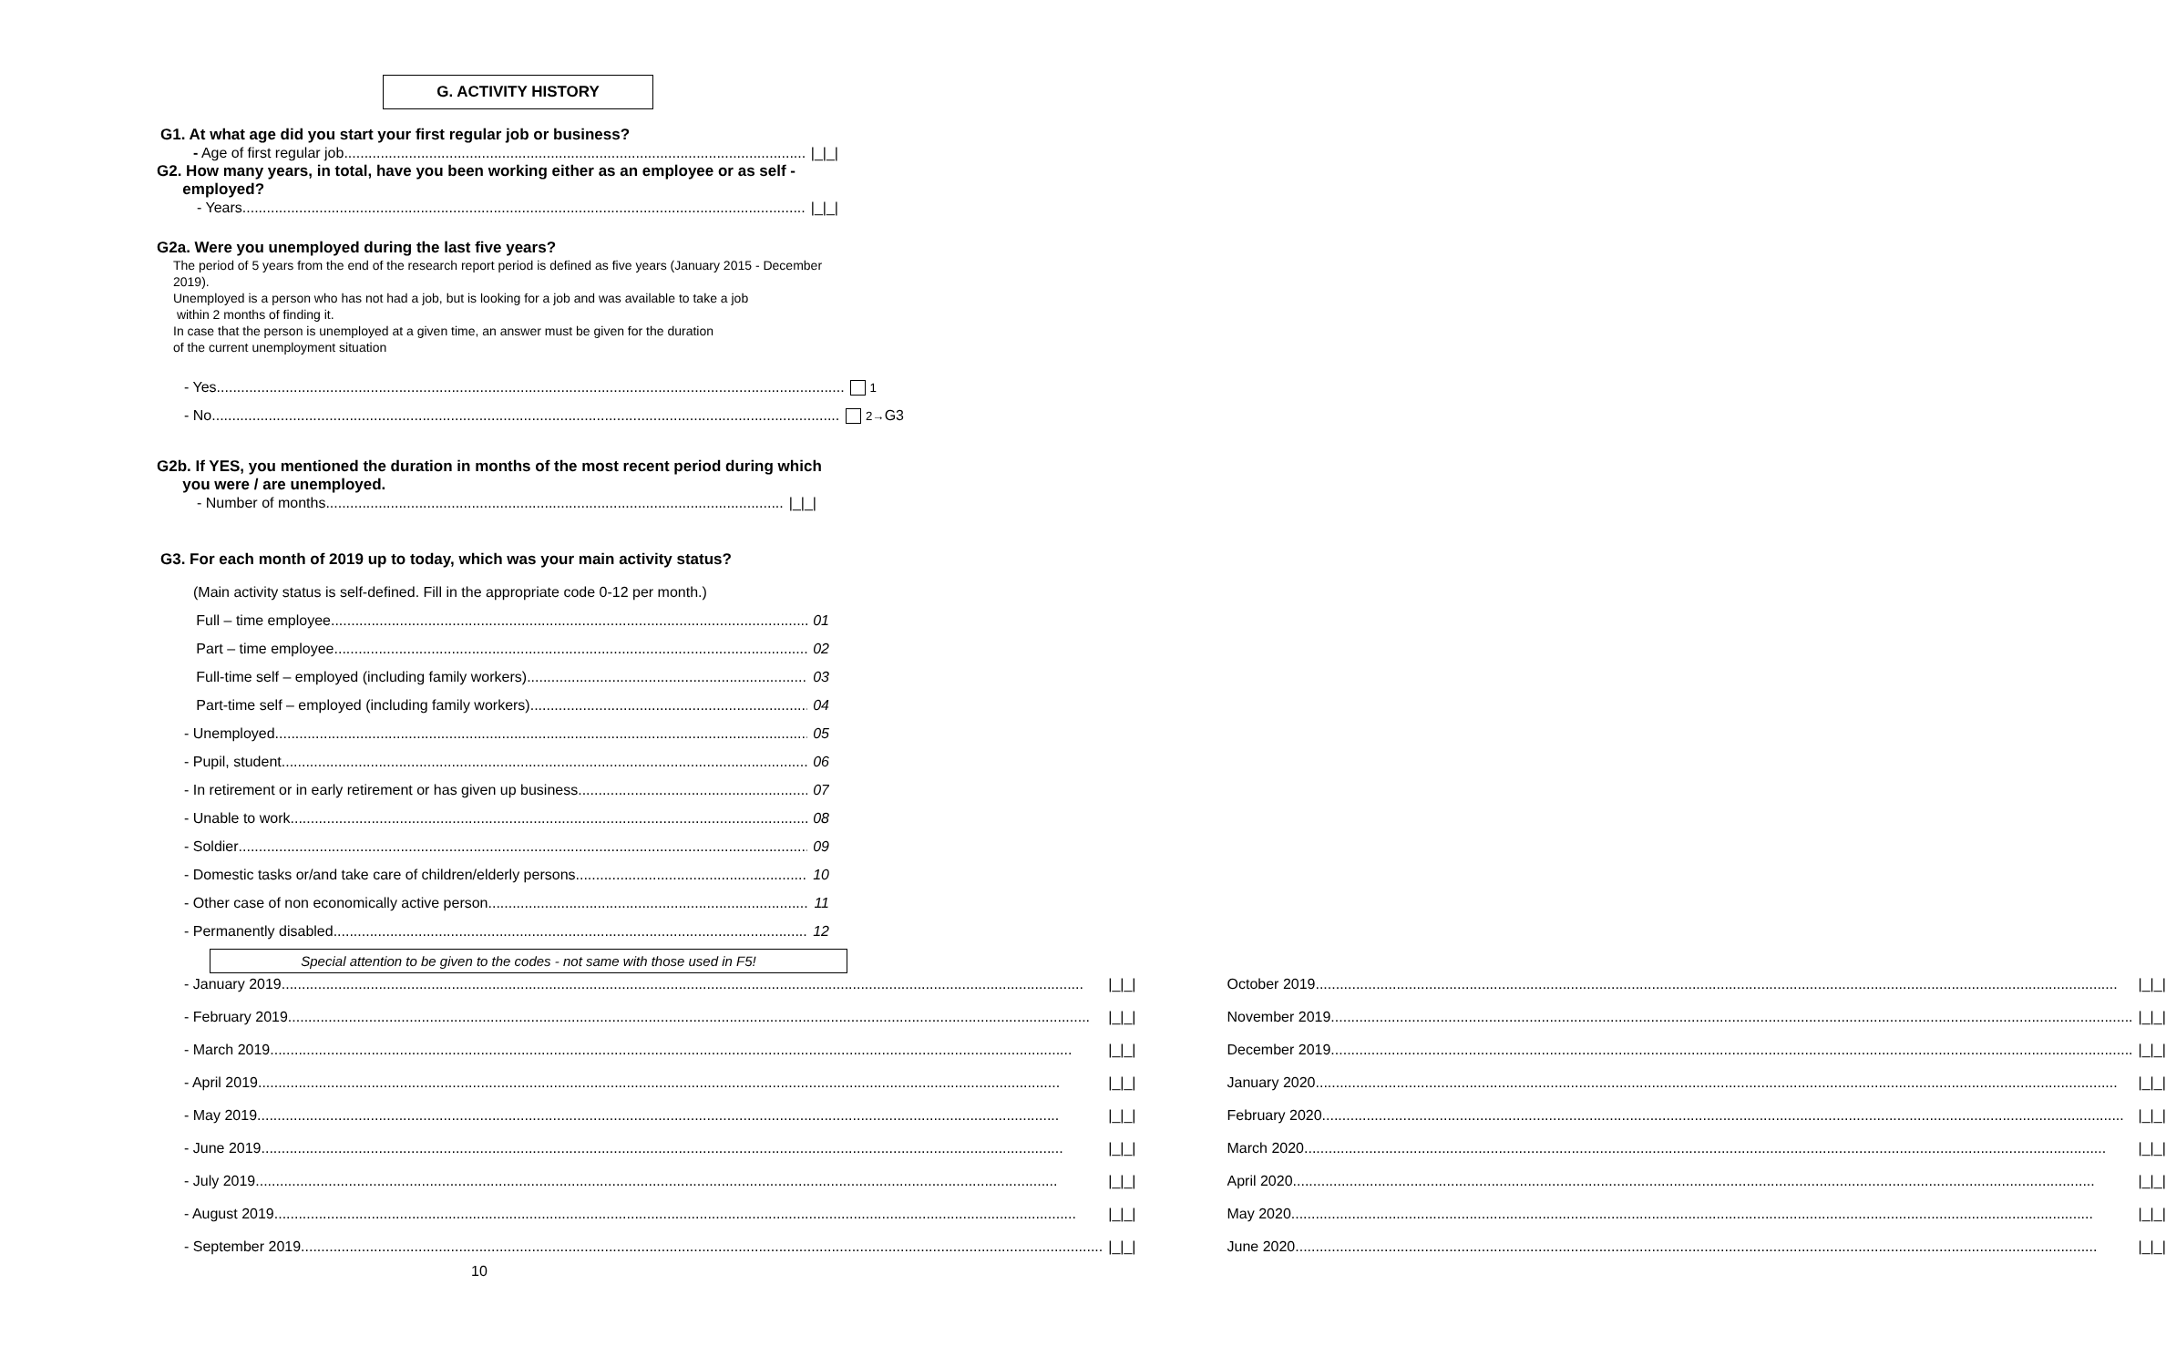G. ACTIVITY HISTORY
G1. At what age did you start your first regular job or business?
- Age of first regular job |_|_|
G2. How many years, in total, have you been working either as an employee or as self -
employed?
- Years |_|_|
G2a. Were you unemployed during the last five years?
The period of 5 years from the end of the research report period is defined as five years (January 2015 - December 2019).
Unemployed is a person who has not had a job, but is looking for a job and was available to take a job
within 2 months of finding it.
In case that the person is unemployed at a given time, an answer must be given for the duration
of the current unemployment situation
- Yes 1
- No 2→G3
G2b. If YES, you mentioned the duration in months of the most recent period during which
you were / are unemployed.
- Number of months |_|_|
G3. For each month of 2019 up to today, which was your main activity status?
(Main activity status is self-defined. Fill in the appropriate code 0-12 per month.)
Full – time employee 01
Part – time employee 02
Full-time self – employed (including family workers) 03
Part-time self – employed (including family workers) 04
- Unemployed 05
- Pupil, student 06
- In retirement or in early retirement or has given up business 07
- Unable to work 08
- Soldier 09
- Domestic tasks or/and take care of children/elderly persons 10
- Other case of non economically active person 11
- Permanently disabled 12
Special attention to be given to the codes - not same with those used in F5!
- January 2019 |_|_|
- February 2019 |_|_|
- March 2019 |_|_|
- April 2019 |_|_|
- May 2019 |_|_|
- June 2019 |_|_|
- July 2019 |_|_|
- August 2019 |_|_|
- September 2019 |_|_|
October 2019 |_|_|
November 2019 |_|_|
December 2019 |_|_|
January 2020 |_|_|
February 2020 |_|_|
March 2020 |_|_|
April 2020 |_|_|
May 2020 |_|_|
June 2020 |_|_|
10